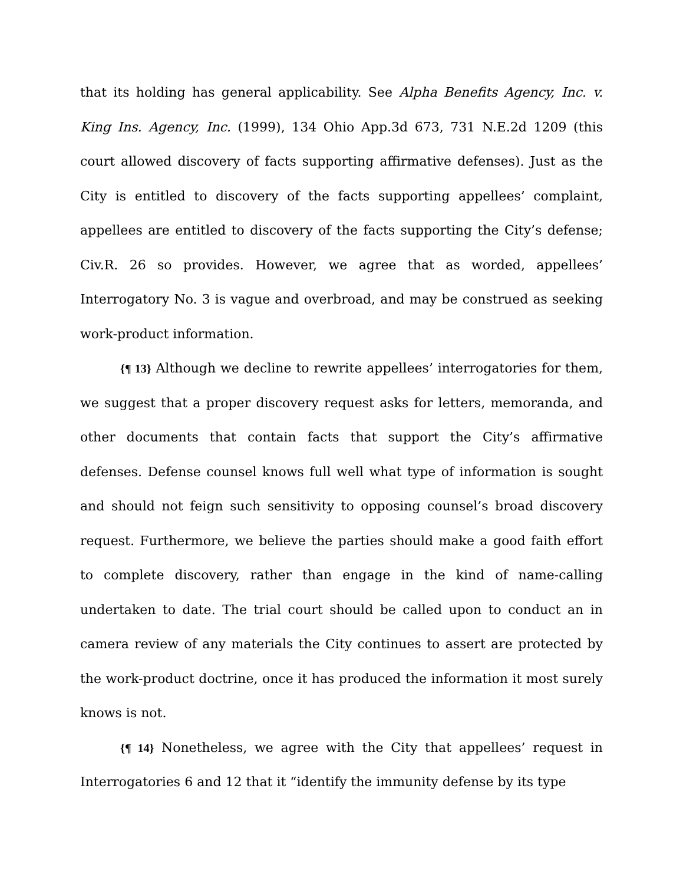that its holding has general applicability. See Alpha Benefits Agency, Inc. v. King Ins. Agency, Inc. (1999), 134 Ohio App.3d 673, 731 N.E.2d 1209 (this court allowed discovery of facts supporting affirmative defenses). Just as the City is entitled to discovery of the facts supporting appellees’ complaint, appellees are entitled to discovery of the facts supporting the City’s defense; Civ.R. 26 so provides. However, we agree that as worded, appellees’ Interrogatory No. 3 is vague and overbroad, and may be construed as seeking work-product information.
{¶ 13} Although we decline to rewrite appellees’ interrogatories for them, we suggest that a proper discovery request asks for letters, memoranda, and other documents that contain facts that support the City’s affirmative defenses. Defense counsel knows full well what type of information is sought and should not feign such sensitivity to opposing counsel’s broad discovery request. Furthermore, we believe the parties should make a good faith effort to complete discovery, rather than engage in the kind of name-calling undertaken to date. The trial court should be called upon to conduct an in camera review of any materials the City continues to assert are protected by the work-product doctrine, once it has produced the information it most surely knows is not.
{¶ 14} Nonetheless, we agree with the City that appellees’ request in Interrogatories 6 and 12 that it “identify the immunity defense by its type